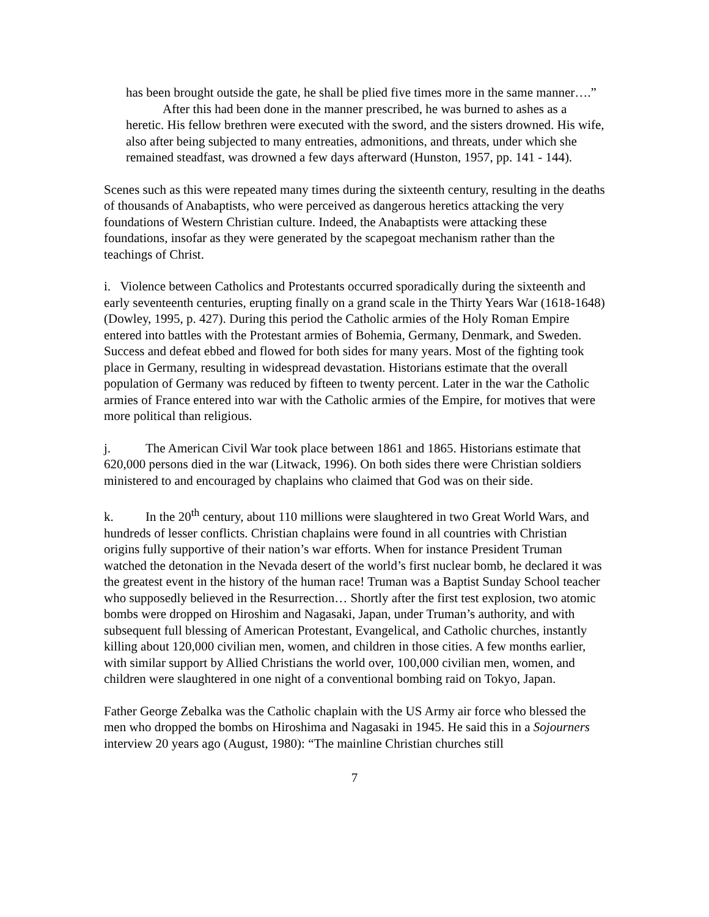has been brought outside the gate, he shall be plied five times more in the same manner….”
After this had been done in the manner prescribed, he was burned to ashes as a heretic. His fellow brethren were executed with the sword, and the sisters drowned. His wife, also after being subjected to many entreaties, admonitions, and threats, under which she remained steadfast, was drowned a few days afterward (Hunston, 1957, pp. 141 - 144).
Scenes such as this were repeated many times during the sixteenth century, resulting in the deaths of thousands of Anabaptists, who were perceived as dangerous heretics attacking the very foundations of Western Christian culture. Indeed, the Anabaptists were attacking these foundations, insofar as they were generated by the scapegoat mechanism rather than the teachings of Christ.
i. Violence between Catholics and Protestants occurred sporadically during the sixteenth and early seventeenth centuries, erupting finally on a grand scale in the Thirty Years War (1618-1648) (Dowley, 1995, p. 427). During this period the Catholic armies of the Holy Roman Empire entered into battles with the Protestant armies of Bohemia, Germany, Denmark, and Sweden. Success and defeat ebbed and flowed for both sides for many years. Most of the fighting took place in Germany, resulting in widespread devastation. Historians estimate that the overall population of Germany was reduced by fifteen to twenty percent. Later in the war the Catholic armies of France entered into war with the Catholic armies of the Empire, for motives that were more political than religious.
j. The American Civil War took place between 1861 and 1865. Historians estimate that 620,000 persons died in the war (Litwack, 1996). On both sides there were Christian soldiers ministered to and encouraged by chaplains who claimed that God was on their side.
k. In the 20<sup>th</sup> century, about 110 millions were slaughtered in two Great World Wars, and hundreds of lesser conflicts. Christian chaplains were found in all countries with Christian origins fully supportive of their nation’s war efforts. When for instance President Truman watched the detonation in the Nevada desert of the world’s first nuclear bomb, he declared it was the greatest event in the history of the human race! Truman was a Baptist Sunday School teacher who supposedly believed in the Resurrection… Shortly after the first test explosion, two atomic bombs were dropped on Hiroshim and Nagasaki, Japan, under Truman’s authority, and with subsequent full blessing of American Protestant, Evangelical, and Catholic churches, instantly killing about 120,000 civilian men, women, and children in those cities. A few months earlier, with similar support by Allied Christians the world over, 100,000 civilian men, women, and children were slaughtered in one night of a conventional bombing raid on Tokyo, Japan.
Father George Zebalka was the Catholic chaplain with the US Army air force who blessed the men who dropped the bombs on Hiroshima and Nagasaki in 1945. He said this in a Sojourners interview 20 years ago (August, 1980): “The mainline Christian churches still
7